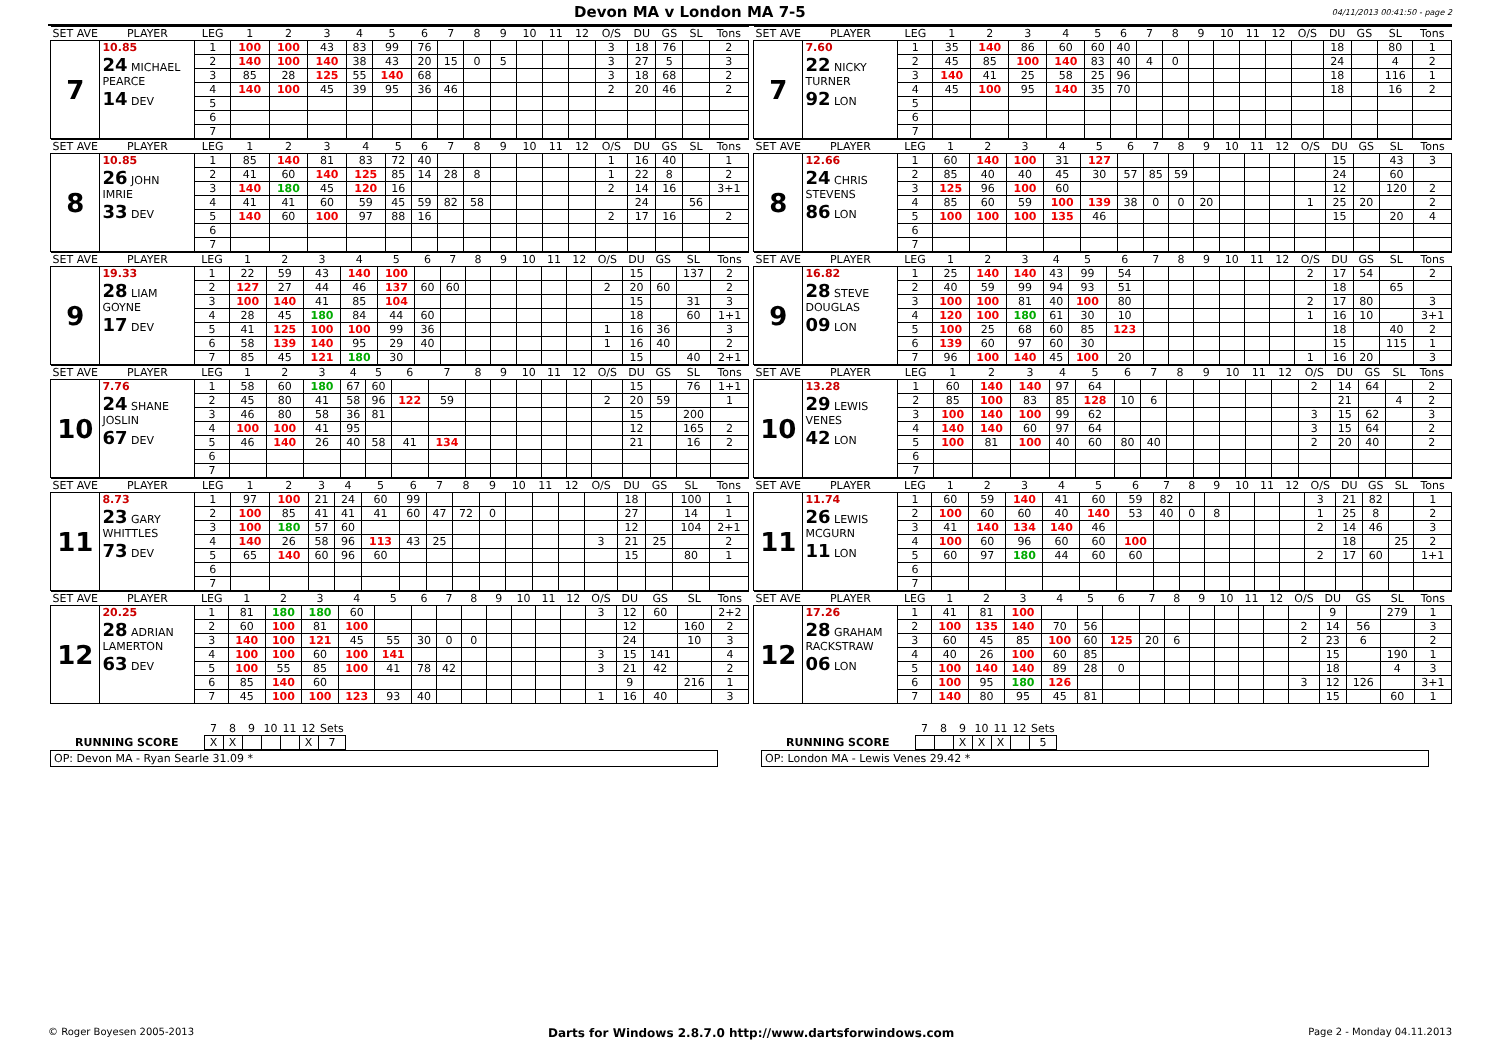Devon MA v London MA 7-5
04/11/2013 00:41:50 - page 2
| SET AVE | PLAYER | LEG | 1 | 2 | 3 | 4 | 5 | 6 | 7 | 8 | 9 | 10 | 11 | 12 | O/S | DU | GS | SL | Tons |
| --- | --- | --- | --- | --- | --- | --- | --- | --- | --- | --- | --- | --- | --- | --- | --- | --- | --- | --- | --- |
| 7 | 10.85 24 MICHAEL PEARCE 14 DEV | 1 | 100 | 100 | 43 | 83 | 99 | 76 | | | | | | | 3 | 18 | 76 | | 2 |
| | | 2 | 140 | 100 | 140 | 38 | 43 | 20 | 15 | 0 | 5 | | | | 3 | 27 | 5 | | 3 |
| | | 3 | 85 | 28 | 125 | 55 | 140 | 68 | | | | | | | 3 | 18 | 68 | | 2 |
| | | 4 | 140 | 100 | 45 | 39 | 95 | 36 | 46 | | | | | | 2 | 20 | 46 | | 2 |
| | | 5 | | | | | | | | | | | | | | | | | |
| | | 6 | | | | | | | | | | | | | | | | | |
| | | 7 | | | | | | | | | | | | | | | | | |
| SET AVE | PLAYER | LEG | 1 | 2 | 3 | 4 | 5 | 6 | 7 | 8 | 9 | 10 | 11 | 12 | O/S | DU | GS | SL | Tons |
| --- | --- | --- | --- | --- | --- | --- | --- | --- | --- | --- | --- | --- | --- | --- | --- | --- | --- | --- | --- |
| 7 | 7.60 22 NICKY TURNER 92 LON | 1 | 35 | 140 | 86 | 60 | 60 | 40 | | | | | | | | 18 | | 80 | 1 |
| | | 2 | 45 | 85 | 100 | 140 | 83 | 40 | 4 | 0 | | | | | | 24 | | 4 | 2 |
| | | 3 | 140 | 41 | 25 | 58 | 25 | 96 | | | | | | | | 18 | | 116 | 1 |
| | | 4 | 45 | 100 | 95 | 140 | 35 | 70 | | | | | | | | 18 | | 16 | 2 |
| | | 5 | | | | | | | | | | | | | | | | | |
| | | 6 | | | | | | | | | | | | | | | | | |
| | | 7 | | | | | | | | | | | | | | | | | |
| SET AVE | PLAYER | LEG | 1 | 2 | 3 | 4 | 5 | 6 | 7 | 8 | 9 | 10 | 11 | 12 | O/S | DU | GS | SL | Tons |
| --- | --- | --- | --- | --- | --- | --- | --- | --- | --- | --- | --- | --- | --- | --- | --- | --- | --- | --- | --- |
| 8 | 10.85 26 JOHN IMRIE 33 DEV | 1 | 85 | 140 | 81 | 83 | 72 | 40 | | | | | | | 1 | 16 | 40 | | 1 |
| | | 2 | 41 | 60 | 140 | 125 | 85 | 14 | 28 | 8 | | | | | 1 | 22 | 8 | | 2 |
| | | 3 | 140 | 180 | 45 | 120 | 16 | | | | | | | | 2 | 14 | 16 | | 3+1 |
| | | 4 | 41 | 41 | 60 | 59 | 45 | 59 | 82 | 58 | | | | | | 24 | | 56 | |
| | | 5 | 140 | 60 | 100 | 97 | 88 | 16 | | | | | | | 2 | 17 | 16 | | 2 |
| | | 6 | | | | | | | | | | | | | | | | | |
| | | 7 | | | | | | | | | | | | | | | | | |
| SET AVE | PLAYER | LEG | 1 | 2 | 3 | 4 | 5 | 6 | 7 | 8 | 9 | 10 | 11 | 12 | O/S | DU | GS | SL | Tons |
| --- | --- | --- | --- | --- | --- | --- | --- | --- | --- | --- | --- | --- | --- | --- | --- | --- | --- | --- | --- |
| 8 | 12.66 24 CHRIS STEVENS 86 LON | 1 | 60 | 140 | 100 | 31 | 127 | | | | | | | | | 15 | | 43 | 3 |
| | | 2 | 85 | 40 | 40 | 45 | 30 | 57 | 85 | 59 | | | | | | 24 | | 60 | |
| | | 3 | 125 | 96 | 100 | 60 | | | | | | | | | | 12 | | 120 | 2 |
| | | 4 | 85 | 60 | 59 | 100 | 139 | 38 | 0 | 0 | 20 | | | | 1 | 25 | 20 | | 2 |
| | | 5 | 100 | 100 | 100 | 135 | 46 | | | | | | | | | 15 | | 20 | 4 |
| | | 6 | | | | | | | | | | | | | | | | | |
| | | 7 | | | | | | | | | | | | | | | | | |
| SET AVE | PLAYER | LEG | 1 | 2 | 3 | 4 | 5 | 6 | 7 | 8 | 9 | 10 | 11 | 12 | O/S | DU | GS | SL | Tons |
| --- | --- | --- | --- | --- | --- | --- | --- | --- | --- | --- | --- | --- | --- | --- | --- | --- | --- | --- | --- |
| 9 | 19.33 28 LIAM GOYNE 17 DEV | 1 | 22 | 59 | 43 | 140 | 100 | | | | | | | | | 15 | | 137 | 2 |
| | | 2 | 127 | 27 | 44 | 46 | 137 | 60 | 60 | | | | | | 2 | 20 | 60 | | 2 |
| | | 3 | 100 | 140 | 41 | 85 | 104 | | | | | | | | | 15 | | 31 | 3 |
| | | 4 | 28 | 45 | 180 | 84 | 44 | 60 | | | | | | | | 18 | | 60 | 1+1 |
| | | 5 | 41 | 125 | 100 | 100 | 99 | 36 | | | | | | | 1 | 16 | 36 | | 3 |
| | | 6 | 58 | 139 | 140 | 95 | 29 | 40 | | | | | | | 1 | 16 | 40 | | 2 |
| | | 7 | 85 | 45 | 121 | 180 | 30 | | | | | | | | | 15 | | 40 | 2+1 |
| SET AVE | PLAYER | LEG | 1 | 2 | 3 | 4 | 5 | 6 | 7 | 8 | 9 | 10 | 11 | 12 | O/S | DU | GS | SL | Tons |
| --- | --- | --- | --- | --- | --- | --- | --- | --- | --- | --- | --- | --- | --- | --- | --- | --- | --- | --- | --- |
| 9 | 16.82 28 STEVE DOUGLAS 09 LON | 1 | 25 | 140 | 140 | 43 | 99 | 54 | | | | | | | 2 | 17 | 54 | | 2 |
| | | 2 | 40 | 59 | 99 | 94 | 93 | 51 | | | | | | | | 18 | | 65 | |
| | | 3 | 100 | 100 | 81 | 40 | 100 | 80 | | | | | | | 2 | 17 | 80 | | 3 |
| | | 4 | 120 | 100 | 180 | 61 | 30 | 10 | | | | | | | 1 | 16 | 10 | | 3+1 |
| | | 5 | 100 | 25 | 68 | 60 | 85 | 123 | | | | | | | | 18 | | 40 | 2 |
| | | 6 | 139 | 60 | 97 | 60 | 30 | | | | | | | | | 15 | | 115 | 1 |
| | | 7 | 96 | 100 | 140 | 45 | 100 | 20 | | | | | | | 1 | 16 | 20 | | 3 |
| SET AVE | PLAYER | LEG | 1 | 2 | 3 | 4 | 5 | 6 | 7 | 8 | 9 | 10 | 11 | 12 | O/S | DU | GS | SL | Tons |
| --- | --- | --- | --- | --- | --- | --- | --- | --- | --- | --- | --- | --- | --- | --- | --- | --- | --- | --- | --- |
| 10 | 7.76 24 SHANE JOSLIN 67 DEV | 1 | 58 | 60 | 180 | 67 | 60 | | | | | | | | | 15 | | 76 | 1+1 |
| | | 2 | 45 | 80 | 41 | 58 | 96 | 122 | 59 | | | | | | 2 | 20 | 59 | | 1 |
| | | 3 | 46 | 80 | 58 | 36 | 81 | | | | | | | | | 15 | | 200 | |
| | | 4 | 100 | 100 | 41 | 95 | | | | | | | | | | 12 | | 165 | 2 |
| | | 5 | 46 | 140 | 26 | 40 | 58 | 41 | 134 | | | | | | | 21 | | 16 | 2 |
| | | 6 | | | | | | | | | | | | | | | | | |
| | | 7 | | | | | | | | | | | | | | | | | |
| SET AVE | PLAYER | LEG | 1 | 2 | 3 | 4 | 5 | 6 | 7 | 8 | 9 | 10 | 11 | 12 | O/S | DU | GS | SL | Tons |
| --- | --- | --- | --- | --- | --- | --- | --- | --- | --- | --- | --- | --- | --- | --- | --- | --- | --- | --- | --- |
| 10 | 13.28 29 LEWIS VENES 42 LON | 1 | 60 | 140 | 140 | 97 | 64 | | | | | | | | 2 | 14 | 64 | | 2 |
| | | 2 | 85 | 100 | 83 | 85 | 128 | 10 | 6 | | | | | | | 21 | | 4 | 2 |
| | | 3 | 100 | 140 | 100 | 99 | 62 | | | | | | | | 3 | 15 | 62 | | 3 |
| | | 4 | 140 | 140 | 60 | 97 | 64 | | | | | | | | 3 | 15 | 64 | | 2 |
| | | 5 | 100 | 81 | 100 | 40 | 60 | 80 | 40 | | | | | | 2 | 20 | 40 | | 2 |
| | | 6 | | | | | | | | | | | | | | | | | |
| | | 7 | | | | | | | | | | | | | | | | | |
| SET AVE | PLAYER | LEG | 1 | 2 | 3 | 4 | 5 | 6 | 7 | 8 | 9 | 10 | 11 | 12 | O/S | DU | GS | SL | Tons |
| --- | --- | --- | --- | --- | --- | --- | --- | --- | --- | --- | --- | --- | --- | --- | --- | --- | --- | --- | --- |
| 11 | 8.73 23 GARY WHITTLES 73 DEV | 1 | 97 | 100 | 21 | 24 | 60 | 99 | | | | | | | | 18 | | 100 | 1 |
| | | 2 | 100 | 85 | 41 | 41 | 41 | 60 | 47 | 72 | 0 | | | | | 27 | | 14 | 1 |
| | | 3 | 100 | 180 | 57 | 60 | | | | | | | | | | 12 | | 104 | 2+1 |
| | | 4 | 140 | 26 | 58 | 96 | 113 | 43 | 25 | | | | | | 3 | 21 | 25 | | 2 |
| | | 5 | 65 | 140 | 60 | 96 | 60 | | | | | | | | | 15 | | 80 | 1 |
| | | 6 | | | | | | | | | | | | | | | | | |
| | | 7 | | | | | | | | | | | | | | | | | |
| SET AVE | PLAYER | LEG | 1 | 2 | 3 | 4 | 5 | 6 | 7 | 8 | 9 | 10 | 11 | 12 | O/S | DU | GS | SL | Tons |
| --- | --- | --- | --- | --- | --- | --- | --- | --- | --- | --- | --- | --- | --- | --- | --- | --- | --- | --- | --- |
| 11 | 11.74 26 LEWIS MCGURN 11 LON | 1 | 60 | 59 | 140 | 41 | 60 | 59 | 82 | | | | | | 3 | 21 | 82 | | 1 |
| | | 2 | 100 | 60 | 60 | 40 | 140 | 53 | 40 | 0 | 8 | | | | 1 | 25 | 8 | | 2 |
| | | 3 | 41 | 140 | 134 | 140 | 46 | | | | | | | | 2 | 14 | 46 | | 3 |
| | | 4 | 100 | 60 | 96 | 60 | 60 | 100 | | | | | | | | 18 | | 25 | 2 |
| | | 5 | 60 | 97 | 180 | 44 | 60 | 60 | | | | | | | 2 | 17 | 60 | | 1+1 |
| | | 6 | | | | | | | | | | | | | | | | | |
| | | 7 | | | | | | | | | | | | | | | | | |
| SET AVE | PLAYER | LEG | 1 | 2 | 3 | 4 | 5 | 6 | 7 | 8 | 9 | 10 | 11 | 12 | O/S | DU | GS | SL | Tons |
| --- | --- | --- | --- | --- | --- | --- | --- | --- | --- | --- | --- | --- | --- | --- | --- | --- | --- | --- | --- |
| 12 | 20.25 28 ADRIAN LAMERTON 63 DEV | 1 | 81 | 180 | 180 | 60 | | | | | | | | | 3 | 12 | 60 | | 2+2 |
| | | 2 | 60 | 100 | 81 | 100 | | | | | | | | | | 12 | | 160 | 2 |
| | | 3 | 140 | 100 | 121 | 45 | 55 | 30 | 0 | 0 | | | | | | 24 | | 10 | 3 |
| | | 4 | 100 | 100 | 60 | 100 | 141 | | | | | | | | 3 | 15 | 141 | | 4 |
| | | 5 | 100 | 55 | 85 | 100 | 41 | 78 | 42 | | | | | | 3 | 21 | 42 | | 2 |
| | | 6 | 85 | 140 | 60 | | | | | | | | | | | 9 | | 216 | 1 |
| | | 7 | 45 | 100 | 100 | 123 | 93 | 40 | | | | | | | 1 | 16 | 40 | | 3 |
| SET AVE | PLAYER | LEG | 1 | 2 | 3 | 4 | 5 | 6 | 7 | 8 | 9 | 10 | 11 | 12 | O/S | DU | GS | SL | Tons |
| --- | --- | --- | --- | --- | --- | --- | --- | --- | --- | --- | --- | --- | --- | --- | --- | --- | --- | --- | --- |
| 12 | 17.26 28 GRAHAM RACKSTRAW 06 LON | 1 | 41 | 81 | 100 | | | | | | | | | | | 9 | | 279 | 1 |
| | | 2 | 100 | 135 | 140 | 70 | 56 | | | | | | | | 2 | 14 | 56 | | 3 |
| | | 3 | 60 | 45 | 85 | 100 | 60 | 125 | 20 | 6 | | | | | 2 | 23 | 6 | | 2 |
| | | 4 | 40 | 26 | 100 | 60 | 85 | | | | | | | | | 15 | | 190 | 1 |
| | | 5 | 100 | 140 | 140 | 89 | 28 | 0 | | | | | | | | 18 | | 4 | 3 |
| | | 6 | 100 | 95 | 180 | 126 | | | | | | | | | 3 | 12 | 126 | | 3+1 |
| | | 7 | 140 | 80 | 95 | 45 | 81 | | | | | | | | | 15 | | 60 | 1 |
| | 7 | 8 | 9 | 10 | 11 | 12 | Sets |
| --- | --- | --- | --- | --- | --- | --- | --- |
| RUNNING SCORE | X | X | | | | X | 7 |
OP: Devon MA - Ryan Searle 31.09 *
| | 7 | 8 | 9 | 10 | 11 | 12 | Sets |
| --- | --- | --- | --- | --- | --- | --- | --- |
| RUNNING SCORE | | | X | X | X | | 5 |
OP: London MA - Lewis Venes 29.42 *
© Roger Boyesen 2005-2013 Darts for Windows 2.8.7.0 http://www.dartsforwindows.com Page 2 - Monday 04.11.2013